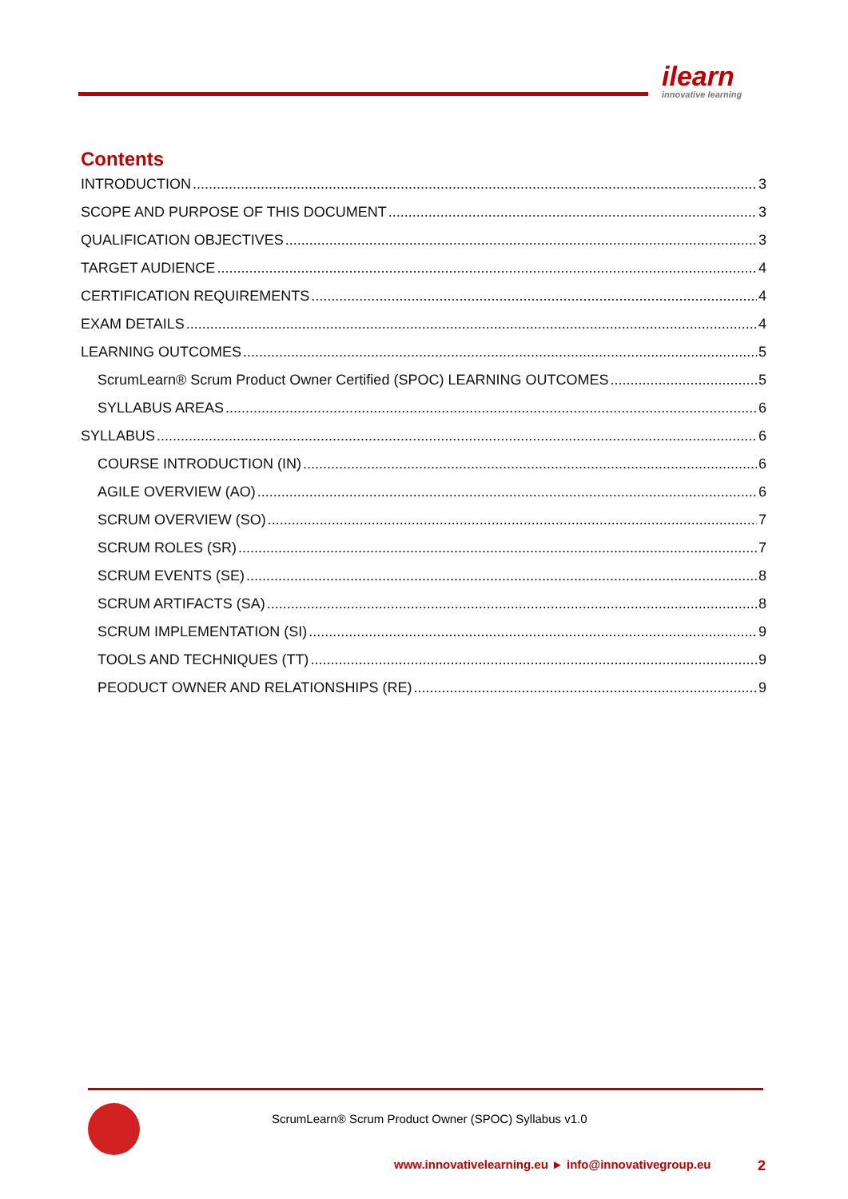ilearn
innovative learning
Contents
INTRODUCTION 3
SCOPE AND PURPOSE OF THIS DOCUMENT 3
QUALIFICATION OBJECTIVES 3
TARGET AUDIENCE 4
CERTIFICATION REQUIREMENTS 4
EXAM DETAILS 4
LEARNING OUTCOMES 5
ScrumLearn® Scrum Product Owner Certified (SPOC) LEARNING OUTCOMES 5
SYLLABUS AREAS 6
SYLLABUS 6
COURSE INTRODUCTION (IN) 6
AGILE OVERVIEW (AO) 6
SCRUM OVERVIEW (SO) 7
SCRUM ROLES (SR) 7
SCRUM EVENTS (SE) 8
SCRUM ARTIFACTS (SA) 8
SCRUM IMPLEMENTATION (SI) 9
TOOLS AND TECHNIQUES (TT) 9
PEODUCT OWNER AND RELATIONSHIPS (RE) 9
ScrumLearn® Scrum Product Owner (SPOC) Syllabus v1.0
www.innovativelearning.eu ► info@innovativegroup.eu
2